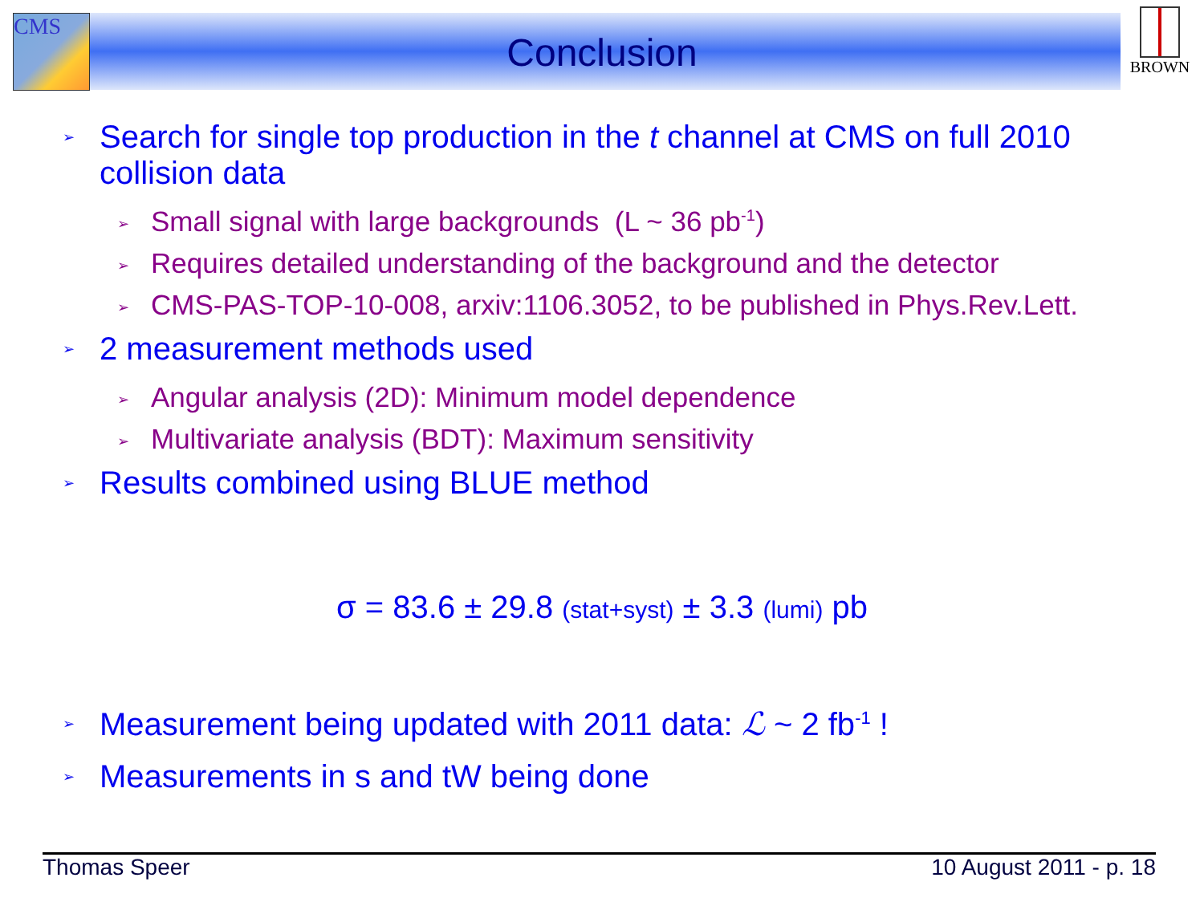CMS BROWN
Conclusion
➢ Search for single top production in the t channel at CMS on full 2010 collision data
➢ Small signal with large backgrounds (L ~ 36 pb<sup>-1</sup>)
➢ Requires detailed understanding of the background and the detector
➢ CMS-PAS-TOP-10-008, arxiv:1106.3052, to be published in Phys.Rev.Lett.
➢ 2 measurement methods used
➢ Angular analysis (2D): Minimum model dependence
➢ Multivariate analysis (BDT): Maximum sensitivity
➢ Results combined using BLUE method
σ = 83.6 ± 29.8 (stat+syst) ± 3.3 (lumi) pb
➢ Measurement being updated with 2011 data: ℒ ~ 2 fb<sup>-1</sup> !
➢ Measurements in s and tW being done
Thomas Speer 10 August 2011 - p. 18